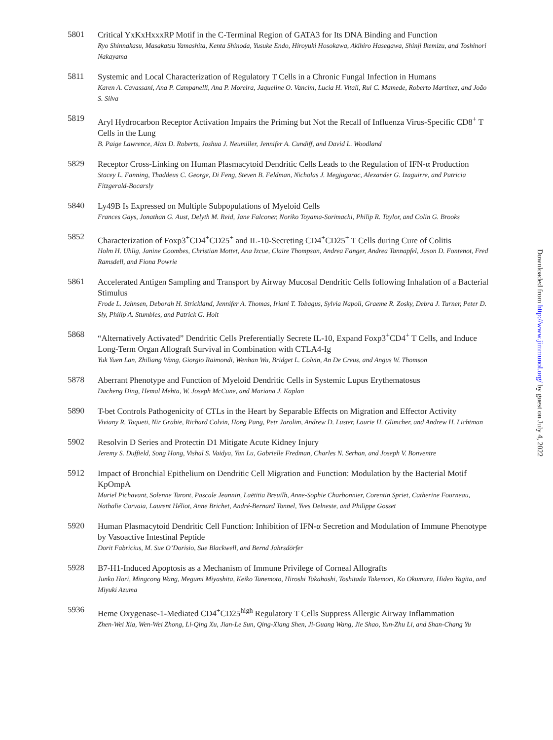Downloaded from http://www.jimmunol.org/ by guest on July 4, 2022
5801
Critical YxKxHxxxRP Motif in the C-Terminal Region of GATA3 for Its DNA Binding and Function
Ryo Shinnakasu, Masakatsu Yamashita, Kenta Shinoda, Yusuke Endo, Hiroyuki Hosokawa, Akihiro Hasegawa, Shinji Ikemizu, and Toshinori Nakayama
5811
Systemic and Local Characterization of Regulatory T Cells in a Chronic Fungal Infection in Humans
Karen A. Cavassani, Ana P. Campanelli, Ana P. Moreira, Jaqueline O. Vancim, Lucia H. Vitali, Rui C. Mamede, Roberto Martinez, and João S. Silva
5819
Aryl Hydrocarbon Receptor Activation Impairs the Priming but Not the Recall of Influenza Virus-Specific CD8<sup>+</sup> T Cells in the Lung
B. Paige Lawrence, Alan D. Roberts, Joshua J. Neumiller, Jennifer A. Cundiff, and David L. Woodland
5829
Receptor Cross-Linking on Human Plasmacytoid Dendritic Cells Leads to the Regulation of IFN-α Production
Stacey L. Fanning, Thaddeus C. George, Di Feng, Steven B. Feldman, Nicholas J. Megjugorac, Alexander G. Izaguirre, and Patricia Fitzgerald-Bocarsly
5840
Ly49B Is Expressed on Multiple Subpopulations of Myeloid Cells
Frances Gays, Jonathan G. Aust, Delyth M. Reid, Jane Falconer, Noriko Toyama-Sorimachi, Philip R. Taylor, and Colin G. Brooks
5852
Characterization of Foxp3<sup>+</sup>CD4<sup>+</sup>CD25<sup>+</sup> and IL-10-Secreting CD4<sup>+</sup>CD25<sup>+</sup> T Cells during Cure of Colitis
Holm H. Uhlig, Janine Coombes, Christian Mottet, Ana Izcue, Claire Thompson, Andrea Fanger, Andrea Tannapfel, Jason D. Fontenot, Fred Ramsdell, and Fiona Powrie
5861
Accelerated Antigen Sampling and Transport by Airway Mucosal Dendritic Cells following Inhalation of a Bacterial Stimulus
Frode L. Jahnsen, Deborah H. Strickland, Jennifer A. Thomas, Iriani T. Tobagus, Sylvia Napoli, Graeme R. Zosky, Debra J. Turner, Peter D. Sly, Philip A. Stumbles, and Patrick G. Holt
5868
“Alternatively Activated” Dendritic Cells Preferentially Secrete IL-10, Expand Foxp3<sup>+</sup>CD4<sup>+</sup> T Cells, and Induce Long-Term Organ Allograft Survival in Combination with CTLA4-Ig
Yuk Yuen Lan, Zhiliang Wang, Giorgio Raimondi, Wenhan Wu, Bridget L. Colvin, An De Creus, and Angus W. Thomson
5878
Aberrant Phenotype and Function of Myeloid Dendritic Cells in Systemic Lupus Erythematosus
Dacheng Ding, Hemal Mehta, W. Joseph McCune, and Mariana J. Kaplan
5890
T-bet Controls Pathogenicity of CTLs in the Heart by Separable Effects on Migration and Effector Activity
Viviany R. Taqueti, Nir Grabie, Richard Colvin, Hong Pang, Petr Jarolim, Andrew D. Luster, Laurie H. Glimcher, and Andrew H. Lichtman
5902
Resolvin D Series and Protectin D1 Mitigate Acute Kidney Injury
Jeremy S. Duffield, Song Hong, Vishal S. Vaidya, Yan Lu, Gabrielle Fredman, Charles N. Serhan, and Joseph V. Bonventre
5912
Impact of Bronchial Epithelium on Dendritic Cell Migration and Function: Modulation by the Bacterial Motif KpOmpA
Muriel Pichavant, Solenne Taront, Pascale Jeannin, Laëtitia Breuilh, Anne-Sophie Charbonnier, Corentin Spriet, Catherine Fourneau, Nathalie Corvaia, Laurent Héliot, Anne Brichet, André-Bernard Tonnel, Yves Delneste, and Philippe Gosset
5920
Human Plasmacytoid Dendritic Cell Function: Inhibition of IFN-α Secretion and Modulation of Immune Phenotype by Vasoactive Intestinal Peptide
Dorit Fabricius, M. Sue O’Dorisio, Sue Blackwell, and Bernd Jahrsdörfer
5928
B7-H1-Induced Apoptosis as a Mechanism of Immune Privilege of Corneal Allografts
Junko Hori, Mingcong Wang, Megumi Miyashita, Keiko Tanemoto, Hiroshi Takahashi, Toshitada Takemori, Ko Okumura, Hideo Yagita, and Miyuki Azuma
5936
Heme Oxygenase-1-Mediated CD4<sup>+</sup>CD25<sup>high</sup> Regulatory T Cells Suppress Allergic Airway Inflammation
Zhen-Wei Xia, Wen-Wei Zhong, Li-Qing Xu, Jian-Le Sun, Qing-Xiang Shen, Ji-Guang Wang, Jie Shao, Yun-Zhu Li, and Shan-Chang Yu